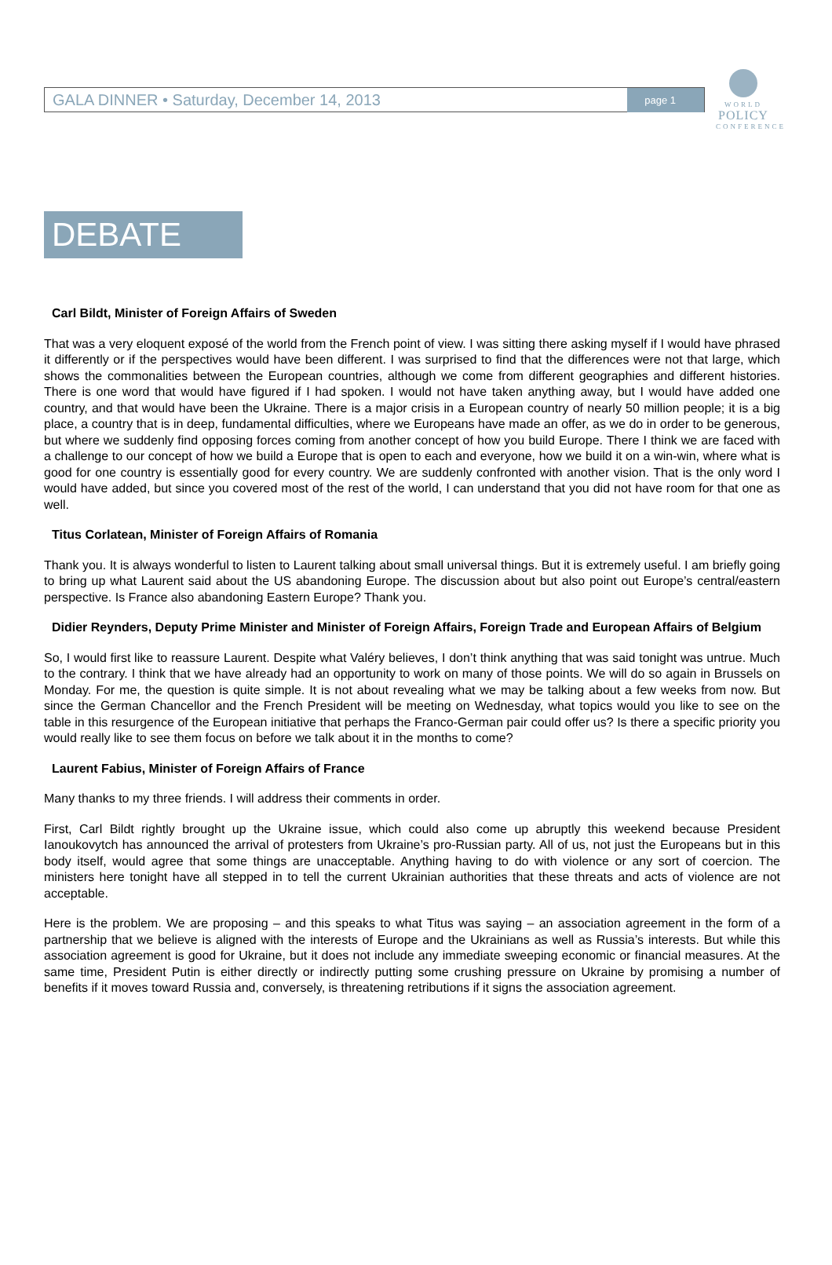GALA DINNER • Saturday, December 14, 2013 page 1
WORLD
POLICY
CONFERENCE
DEBATE
Carl Bildt, Minister of Foreign Affairs of Sweden
That was a very eloquent exposé of the world from the French point of view. I was sitting there asking myself if I would have phrased it differently or if the perspectives would have been different. I was surprised to find that the differences were not that large, which shows the commonalities between the European countries, although we come from different geographies and different histories. There is one word that would have figured if I had spoken. I would not have taken anything away, but I would have added one country, and that would have been the Ukraine. There is a major crisis in a European country of nearly 50 million people; it is a big place, a country that is in deep, fundamental difficulties, where we Europeans have made an offer, as we do in order to be generous, but where we suddenly find opposing forces coming from another concept of how you build Europe. There I think we are faced with a challenge to our concept of how we build a Europe that is open to each and everyone, how we build it on a win-win, where what is good for one country is essentially good for every country. We are suddenly confronted with another vision. That is the only word I would have added, but since you covered most of the rest of the world, I can understand that you did not have room for that one as well.
Titus Corlatean, Minister of Foreign Affairs of Romania
Thank you. It is always wonderful to listen to Laurent talking about small universal things. But it is extremely useful. I am briefly going to bring up what Laurent said about the US abandoning Europe. The discussion about but also point out Europe’s central/eastern perspective. Is France also abandoning Eastern Europe? Thank you.
Didier Reynders, Deputy Prime Minister and Minister of Foreign Affairs, Foreign Trade and European Affairs of Belgium
So, I would first like to reassure Laurent. Despite what Valéry believes, I don’t think anything that was said tonight was untrue. Much to the contrary. I think that we have already had an opportunity to work on many of those points. We will do so again in Brussels on Monday. For me, the question is quite simple. It is not about revealing what we may be talking about a few weeks from now. But since the German Chancellor and the French President will be meeting on Wednesday, what topics would you like to see on the table in this resurgence of the European initiative that perhaps the Franco-German pair could offer us? Is there a specific priority you would really like to see them focus on before we talk about it in the months to come?
Laurent Fabius, Minister of Foreign Affairs of France
Many thanks to my three friends. I will address their comments in order.
First, Carl Bildt rightly brought up the Ukraine issue, which could also come up abruptly this weekend because President Ianoukovytch has announced the arrival of protesters from Ukraine’s pro-Russian party. All of us, not just the Europeans but in this body itself, would agree that some things are unacceptable. Anything having to do with violence or any sort of coercion. The ministers here tonight have all stepped in to tell the current Ukrainian authorities that these threats and acts of violence are not acceptable.
Here is the problem. We are proposing – and this speaks to what Titus was saying – an association agreement in the form of a partnership that we believe is aligned with the interests of Europe and the Ukrainians as well as Russia’s interests. But while this association agreement is good for Ukraine, but it does not include any immediate sweeping economic or financial measures. At the same time, President Putin is either directly or indirectly putting some crushing pressure on Ukraine by promising a number of benefits if it moves toward Russia and, conversely, is threatening retributions if it signs the association agreement.